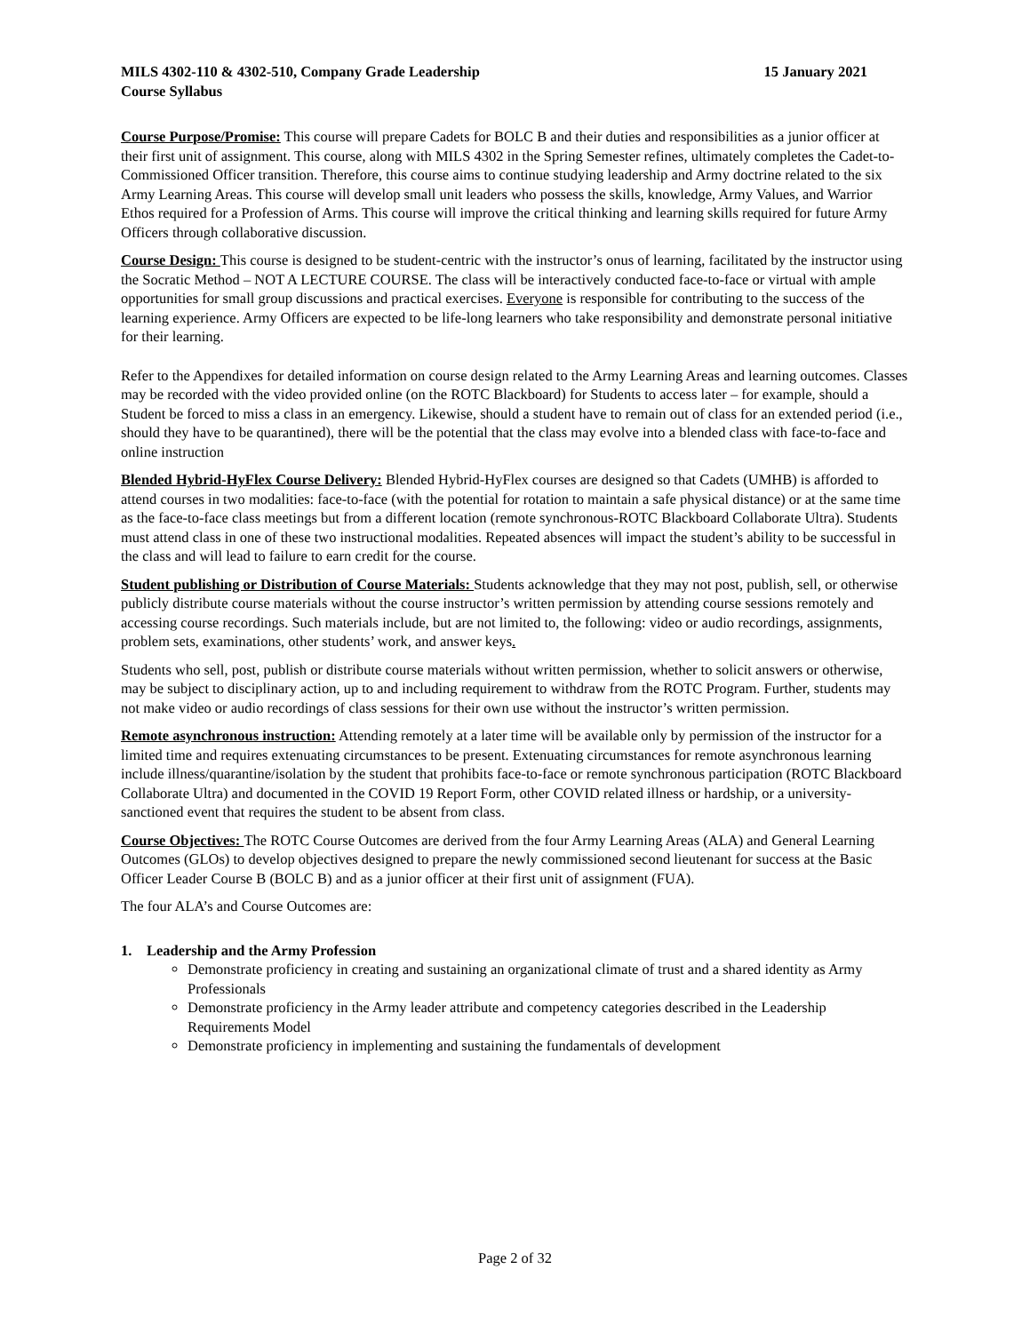MILS 4302-110 & 4302-510, Company Grade Leadership 15 January 2021
Course Syllabus
Course Purpose/Promise: This course will prepare Cadets for BOLC B and their duties and responsibilities as a junior officer at their first unit of assignment. This course, along with MILS 4302 in the Spring Semester refines, ultimately completes the Cadet-to-Commissioned Officer transition. Therefore, this course aims to continue studying leadership and Army doctrine related to the six Army Learning Areas. This course will develop small unit leaders who possess the skills, knowledge, Army Values, and Warrior Ethos required for a Profession of Arms. This course will improve the critical thinking and learning skills required for future Army Officers through collaborative discussion.
Course Design: This course is designed to be student-centric with the instructor’s onus of learning, facilitated by the instructor using the Socratic Method – NOT A LECTURE COURSE. The class will be interactively conducted face-to-face or virtual with ample opportunities for small group discussions and practical exercises. Everyone is responsible for contributing to the success of the learning experience. Army Officers are expected to be life-long learners who take responsibility and demonstrate personal initiative for their learning.
Refer to the Appendixes for detailed information on course design related to the Army Learning Areas and learning outcomes. Classes may be recorded with the video provided online (on the ROTC Blackboard) for Students to access later – for example, should a Student be forced to miss a class in an emergency. Likewise, should a student have to remain out of class for an extended period (i.e., should they have to be quarantined), there will be the potential that the class may evolve into a blended class with face-to-face and online instruction
Blended Hybrid-HyFlex Course Delivery: Blended Hybrid-HyFlex courses are designed so that Cadets (UMHB) is afforded to attend courses in two modalities: face-to-face (with the potential for rotation to maintain a safe physical distance) or at the same time as the face-to-face class meetings but from a different location (remote synchronous-ROTC Blackboard Collaborate Ultra). Students must attend class in one of these two instructional modalities. Repeated absences will impact the student’s ability to be successful in the class and will lead to failure to earn credit for the course.
Student publishing or Distribution of Course Materials: Students acknowledge that they may not post, publish, sell, or otherwise publicly distribute course materials without the course instructor’s written permission by attending course sessions remotely and accessing course recordings. Such materials include, but are not limited to, the following: video or audio recordings, assignments, problem sets, examinations, other students’ work, and answer keys.
Students who sell, post, publish or distribute course materials without written permission, whether to solicit answers or otherwise, may be subject to disciplinary action, up to and including requirement to withdraw from the ROTC Program. Further, students may not make video or audio recordings of class sessions for their own use without the instructor’s written permission.
Remote asynchronous instruction: Attending remotely at a later time will be available only by permission of the instructor for a limited time and requires extenuating circumstances to be present. Extenuating circumstances for remote asynchronous learning include illness/quarantine/isolation by the student that prohibits face-to-face or remote synchronous participation (ROTC Blackboard Collaborate Ultra) and documented in the COVID 19 Report Form, other COVID related illness or hardship, or a university-sanctioned event that requires the student to be absent from class.
Course Objectives: The ROTC Course Outcomes are derived from the four Army Learning Areas (ALA) and General Learning Outcomes (GLOs) to develop objectives designed to prepare the newly commissioned second lieutenant for success at the Basic Officer Leader Course B (BOLC B) and as a junior officer at their first unit of assignment (FUA).
The four ALA’s and Course Outcomes are:
1. Leadership and the Army Profession
Demonstrate proficiency in creating and sustaining an organizational climate of trust and a shared identity as Army Professionals
Demonstrate proficiency in the Army leader attribute and competency categories described in the Leadership Requirements Model
Demonstrate proficiency in implementing and sustaining the fundamentals of development
Page 2 of 32